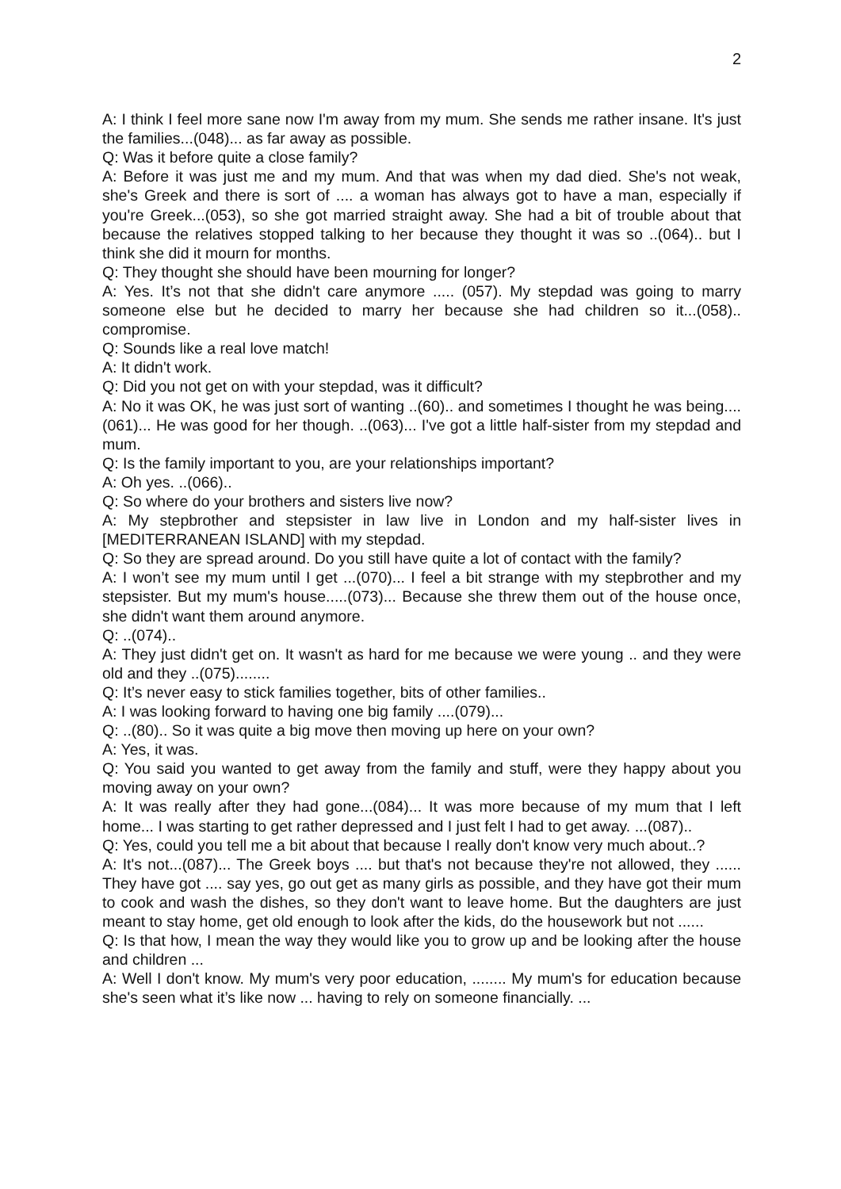2
A: I think I feel more sane now I'm away from my mum. She sends me rather insane. It's just the families...(048)... as far away as possible.
Q: Was it before quite a close family?
A: Before it was just me and my mum. And that was when my dad died. She's not weak, she's Greek and there is sort of .... a woman has always got to have a man, especially if you're Greek...(053), so she got married straight away. She had a bit of trouble about that because the relatives stopped talking to her because they thought it was so ..(064).. but I think she did it mourn for months.
Q: They thought she should have been mourning for longer?
A: Yes. It’s not that she didn't care anymore ..... (057). My stepdad was going to marry someone else but he decided to marry her because she had children so it...(058).. compromise.
Q: Sounds like a real love match!
A: It didn't work.
Q: Did you not get on with your stepdad, was it difficult?
A: No it was OK, he was just sort of wanting ..(60).. and sometimes I thought he was being....(061)... He was good for her though. ..(063)... I've got a little half-sister from my stepdad and mum.
Q: Is the family important to you, are your relationships important?
A: Oh yes. ..(066)..
Q: So where do your brothers and sisters live now?
A: My stepbrother and stepsister in law live in London and my half-sister lives in [MEDITERRANEAN ISLAND] with my stepdad.
Q: So they are spread around. Do you still have quite a lot of contact with the family?
A: I won’t see my mum until I get ...(070)... I feel a bit strange with my stepbrother and my stepsister. But my mum's house.....(073)... Because she threw them out of the house once, she didn't want them around anymore.
Q: ..(074)..
A: They just didn't get on. It wasn't as hard for me because we were young .. and they were old and they ..(075)........
Q: It’s never easy to stick families together, bits of other families..
A: I was looking forward to having one big family ....(079)...
Q: ..(80).. So it was quite a big move then moving up here on your own?
A: Yes, it was.
Q: You said you wanted to get away from the family and stuff, were they happy about you moving away on your own?
A: It was really after they had gone...(084)... It was more because of my mum that I left home... I was starting to get rather depressed and I just felt I had to get away. ...(087)..
Q: Yes, could you tell me a bit about that because I really don't know very much about..?
A: It's not...(087)... The Greek boys .... but that's not because they're not allowed, they ...... They have got .... say yes, go out get as many girls as possible, and they have got their mum to cook and wash the dishes, so they don't want to leave home. But the daughters are just meant to stay home, get old enough to look after the kids, do the housework but not ......
Q: Is that how, I mean the way they would like you to grow up and be looking after the house and children ...
A: Well I don't know. My mum's very poor education, ........ My mum's for education because she's seen what it’s like now ... having to rely on someone financially. ...